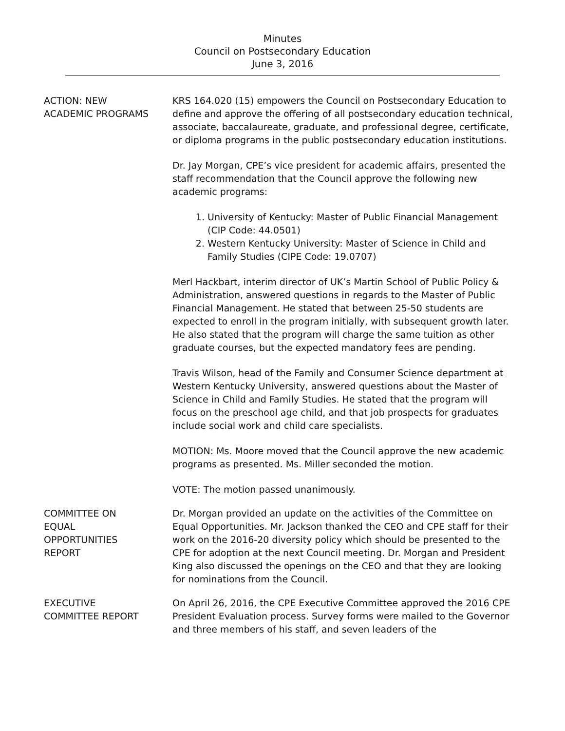Minutes
Council on Postsecondary Education
June 3, 2016
ACTION: NEW
ACADEMIC PROGRAMS
KRS 164.020 (15) empowers the Council on Postsecondary Education to define and approve the offering of all postsecondary education technical, associate, baccalaureate, graduate, and professional degree, certificate, or diploma programs in the public postsecondary education institutions.
Dr. Jay Morgan, CPE’s vice president for academic affairs, presented the staff recommendation that the Council approve the following new academic programs:
1. University of Kentucky: Master of Public Financial Management (CIP Code: 44.0501)
2. Western Kentucky University: Master of Science in Child and Family Studies (CIPE Code: 19.0707)
Merl Hackbart, interim director of UK’s Martin School of Public Policy & Administration, answered questions in regards to the Master of Public Financial Management. He stated that between 25-50 students are expected to enroll in the program initially, with subsequent growth later. He also stated that the program will charge the same tuition as other graduate courses, but the expected mandatory fees are pending.
Travis Wilson, head of the Family and Consumer Science department at Western Kentucky University, answered questions about the Master of Science in Child and Family Studies. He stated that the program will focus on the preschool age child, and that job prospects for graduates include social work and child care specialists.
MOTION: Ms. Moore moved that the Council approve the new academic programs as presented. Ms. Miller seconded the motion.
VOTE: The motion passed unanimously.
COMMITTEE ON
EQUAL
OPPORTUNITIES
REPORT
Dr. Morgan provided an update on the activities of the Committee on Equal Opportunities. Mr. Jackson thanked the CEO and CPE staff for their work on the 2016-20 diversity policy which should be presented to the CPE for adoption at the next Council meeting. Dr. Morgan and President King also discussed the openings on the CEO and that they are looking for nominations from the Council.
EXECUTIVE
COMMITTEE REPORT
On April 26, 2016, the CPE Executive Committee approved the 2016 CPE President Evaluation process. Survey forms were mailed to the Governor and three members of his staff, and seven leaders of the